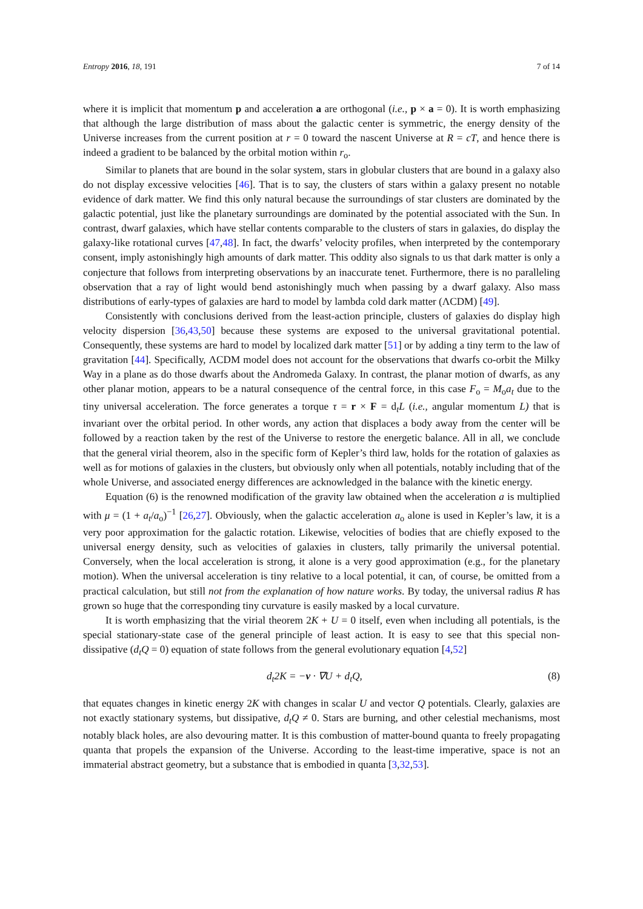Entropy 2016, 18, 191 7 of 14
where it is implicit that momentum p and acceleration a are orthogonal (i.e., p × a = 0). It is worth emphasizing that although the large distribution of mass about the galactic center is symmetric, the energy density of the Universe increases from the current position at r = 0 toward the nascent Universe at R = cT, and hence there is indeed a gradient to be balanced by the orbital motion within r<sub>o</sub>.
Similar to planets that are bound in the solar system, stars in globular clusters that are bound in a galaxy also do not display excessive velocities [46]. That is to say, the clusters of stars within a galaxy present no notable evidence of dark matter. We find this only natural because the surroundings of star clusters are dominated by the galactic potential, just like the planetary surroundings are dominated by the potential associated with the Sun. In contrast, dwarf galaxies, which have stellar contents comparable to the clusters of stars in galaxies, do display the galaxy-like rotational curves [47,48]. In fact, the dwarfs’ velocity profiles, when interpreted by the contemporary consent, imply astonishingly high amounts of dark matter. This oddity also signals to us that dark matter is only a conjecture that follows from interpreting observations by an inaccurate tenet. Furthermore, there is no paralleling observation that a ray of light would bend astonishingly much when passing by a dwarf galaxy. Also mass distributions of early-types of galaxies are hard to model by lambda cold dark matter (ΛCDM) [49].
Consistently with conclusions derived from the least-action principle, clusters of galaxies do display high velocity dispersion [36,43,50] because these systems are exposed to the universal gravitational potential. Consequently, these systems are hard to model by localized dark matter [51] or by adding a tiny term to the law of gravitation [44]. Specifically, ΛCDM model does not account for the observations that dwarfs co-orbit the Milky Way in a plane as do those dwarfs about the Andromeda Galaxy. In contrast, the planar motion of dwarfs, as any other planar motion, appears to be a natural consequence of the central force, in this case F<sub>o</sub> = M<sub>o</sub>a<sub>t</sub> due to the tiny universal acceleration. The force generates a torque τ = r × F = d<sub>t</sub>L (i.e., angular momentum L) that is invariant over the orbital period. In other words, any action that displaces a body away from the center will be followed by a reaction taken by the rest of the Universe to restore the energetic balance. All in all, we conclude that the general virial theorem, also in the specific form of Kepler’s third law, holds for the rotation of galaxies as well as for motions of galaxies in the clusters, but obviously only when all potentials, notably including that of the whole Universe, and associated energy differences are acknowledged in the balance with the kinetic energy.
Equation (6) is the renowned modification of the gravity law obtained when the acceleration a is multiplied with μ = (1 + a<sub>t</sub>/a<sub>o</sub>)<sup>−1</sup> [26,27]. Obviously, when the galactic acceleration a<sub>o</sub> alone is used in Kepler’s law, it is a very poor approximation for the galactic rotation. Likewise, velocities of bodies that are chiefly exposed to the universal energy density, such as velocities of galaxies in clusters, tally primarily the universal potential. Conversely, when the local acceleration is strong, it alone is a very good approximation (e.g., for the planetary motion). When the universal acceleration is tiny relative to a local potential, it can, of course, be omitted from a practical calculation, but still not from the explanation of how nature works. By today, the universal radius R has grown so huge that the corresponding tiny curvature is easily masked by a local curvature.
It is worth emphasizing that the virial theorem 2K + U = 0 itself, even when including all potentials, is the special stationary-state case of the general principle of least action. It is easy to see that this special non-dissipative (d<sub>t</sub>Q = 0) equation of state follows from the general evolutionary equation [4,52]
d<sub>t</sub>2K = −v · ∇U + d<sub>t</sub>Q, (8)
that equates changes in kinetic energy 2K with changes in scalar U and vector Q potentials. Clearly, galaxies are not exactly stationary systems, but dissipative, d<sub>t</sub>Q ≠ 0. Stars are burning, and other celestial mechanisms, most notably black holes, are also devouring matter. It is this combustion of matter-bound quanta to freely propagating quanta that propels the expansion of the Universe. According to the least-time imperative, space is not an immaterial abstract geometry, but a substance that is embodied in quanta [3,32,53].